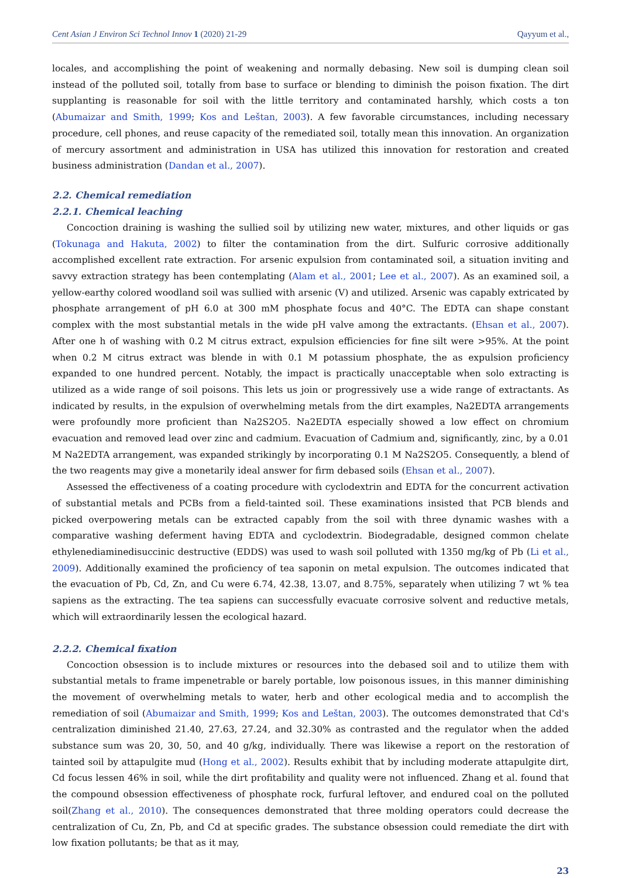Cent Asian J Environ Sci Technol Innov 1 (2020) 21-29 Qayyum et al.,
locales, and accomplishing the point of weakening and normally debasing. New soil is dumping clean soil instead of the polluted soil, totally from base to surface or blending to diminish the poison fixation. The dirt supplanting is reasonable for soil with the little territory and contaminated harshly, which costs a ton (Abumaizar and Smith, 1999; Kos and Leštan, 2003). A few favorable circumstances, including necessary procedure, cell phones, and reuse capacity of the remediated soil, totally mean this innovation. An organization of mercury assortment and administration in USA has utilized this innovation for restoration and created business administration (Dandan et al., 2007).
2.2. Chemical remediation
2.2.1. Chemical leaching
Concoction draining is washing the sullied soil by utilizing new water, mixtures, and other liquids or gas (Tokunaga and Hakuta, 2002) to filter the contamination from the dirt. Sulfuric corrosive additionally accomplished excellent rate extraction. For arsenic expulsion from contaminated soil, a situation inviting and savvy extraction strategy has been contemplating (Alam et al., 2001; Lee et al., 2007). As an examined soil, a yellow-earthy colored woodland soil was sullied with arsenic (V) and utilized. Arsenic was capably extricated by phosphate arrangement of pH 6.0 at 300 mM phosphate focus and 40°C. The EDTA can shape constant complex with the most substantial metals in the wide pH valve among the extractants. (Ehsan et al., 2007). After one h of washing with 0.2 M citrus extract, expulsion efficiencies for fine silt were >95%. At the point when 0.2 M citrus extract was blende in with 0.1 M potassium phosphate, the as expulsion proficiency expanded to one hundred percent. Notably, the impact is practically unacceptable when solo extracting is utilized as a wide range of soil poisons. This lets us join or progressively use a wide range of extractants. As indicated by results, in the expulsion of overwhelming metals from the dirt examples, Na2EDTA arrangements were profoundly more proficient than Na2S2O5. Na2EDTA especially showed a low effect on chromium evacuation and removed lead over zinc and cadmium. Evacuation of Cadmium and, significantly, zinc, by a 0.01 M Na2EDTA arrangement, was expanded strikingly by incorporating 0.1 M Na2S2O5. Consequently, a blend of the two reagents may give a monetarily ideal answer for firm debased soils (Ehsan et al., 2007).
Assessed the effectiveness of a coating procedure with cyclodextrin and EDTA for the concurrent activation of substantial metals and PCBs from a field-tainted soil. These examinations insisted that PCB blends and picked overpowering metals can be extracted capably from the soil with three dynamic washes with a comparative washing deferment having EDTA and cyclodextrin. Biodegradable, designed common chelate ethylenediaminedisuccinic destructive (EDDS) was used to wash soil polluted with 1350 mg/kg of Pb (Li et al., 2009). Additionally examined the proficiency of tea saponin on metal expulsion. The outcomes indicated that the evacuation of Pb, Cd, Zn, and Cu were 6.74, 42.38, 13.07, and 8.75%, separately when utilizing 7 wt % tea sapiens as the extracting. The tea sapiens can successfully evacuate corrosive solvent and reductive metals, which will extraordinarily lessen the ecological hazard.
2.2.2. Chemical fixation
Concoction obsession is to include mixtures or resources into the debased soil and to utilize them with substantial metals to frame impenetrable or barely portable, low poisonous issues, in this manner diminishing the movement of overwhelming metals to water, herb and other ecological media and to accomplish the remediation of soil (Abumaizar and Smith, 1999; Kos and Leštan, 2003). The outcomes demonstrated that Cd's centralization diminished 21.40, 27.63, 27.24, and 32.30% as contrasted and the regulator when the added substance sum was 20, 30, 50, and 40 g/kg, individually. There was likewise a report on the restoration of tainted soil by attapulgite mud (Hong et al., 2002). Results exhibit that by including moderate attapulgite dirt, Cd focus lessen 46% in soil, while the dirt profitability and quality were not influenced. Zhang et al. found that the compound obsession effectiveness of phosphate rock, furfural leftover, and endured coal on the polluted soil(Zhang et al., 2010). The consequences demonstrated that three molding operators could decrease the centralization of Cu, Zn, Pb, and Cd at specific grades. The substance obsession could remediate the dirt with low fixation pollutants; be that as it may,
23